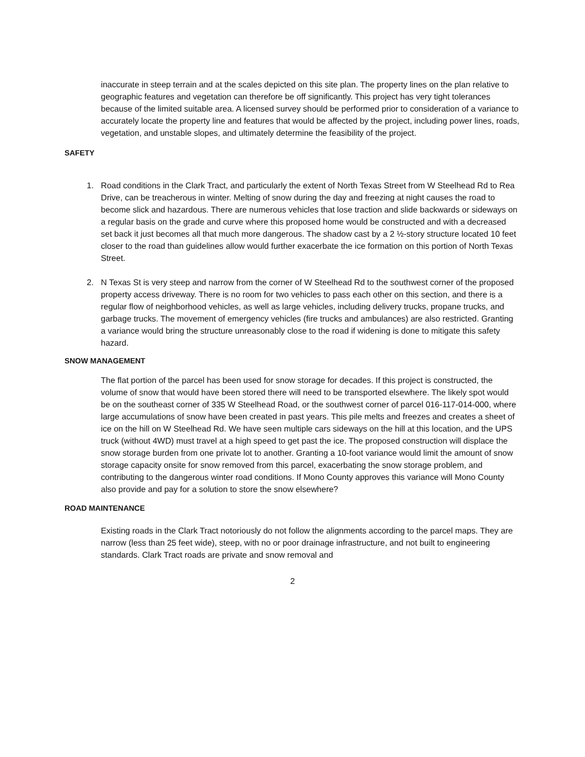inaccurate in steep terrain and at the scales depicted on this site plan. The property lines on the plan relative to geographic features and vegetation can therefore be off significantly. This project has very tight tolerances because of the limited suitable area. A licensed survey should be performed prior to consideration of a variance to accurately locate the property line and features that would be affected by the project, including power lines, roads, vegetation, and unstable slopes, and ultimately determine the feasibility of the project.
SAFETY
1. Road conditions in the Clark Tract, and particularly the extent of North Texas Street from W Steelhead Rd to Rea Drive, can be treacherous in winter. Melting of snow during the day and freezing at night causes the road to become slick and hazardous. There are numerous vehicles that lose traction and slide backwards or sideways on a regular basis on the grade and curve where this proposed home would be constructed and with a decreased set back it just becomes all that much more dangerous. The shadow cast by a 2 ½-story structure located 10 feet closer to the road than guidelines allow would further exacerbate the ice formation on this portion of North Texas Street.
2. N Texas St is very steep and narrow from the corner of W Steelhead Rd to the southwest corner of the proposed property access driveway. There is no room for two vehicles to pass each other on this section, and there is a regular flow of neighborhood vehicles, as well as large vehicles, including delivery trucks, propane trucks, and garbage trucks. The movement of emergency vehicles (fire trucks and ambulances) are also restricted. Granting a variance would bring the structure unreasonably close to the road if widening is done to mitigate this safety hazard.
SNOW MANAGEMENT
The flat portion of the parcel has been used for snow storage for decades. If this project is constructed, the volume of snow that would have been stored there will need to be transported elsewhere. The likely spot would be on the southeast corner of 335 W Steelhead Road, or the southwest corner of parcel 016-117-014-000, where large accumulations of snow have been created in past years. This pile melts and freezes and creates a sheet of ice on the hill on W Steelhead Rd. We have seen multiple cars sideways on the hill at this location, and the UPS truck (without 4WD) must travel at a high speed to get past the ice. The proposed construction will displace the snow storage burden from one private lot to another. Granting a 10-foot variance would limit the amount of snow storage capacity onsite for snow removed from this parcel, exacerbating the snow storage problem, and contributing to the dangerous winter road conditions. If Mono County approves this variance will Mono County also provide and pay for a solution to store the snow elsewhere?
ROAD MAINTENANCE
Existing roads in the Clark Tract notoriously do not follow the alignments according to the parcel maps. They are narrow (less than 25 feet wide), steep, with no or poor drainage infrastructure, and not built to engineering standards. Clark Tract roads are private and snow removal and
2